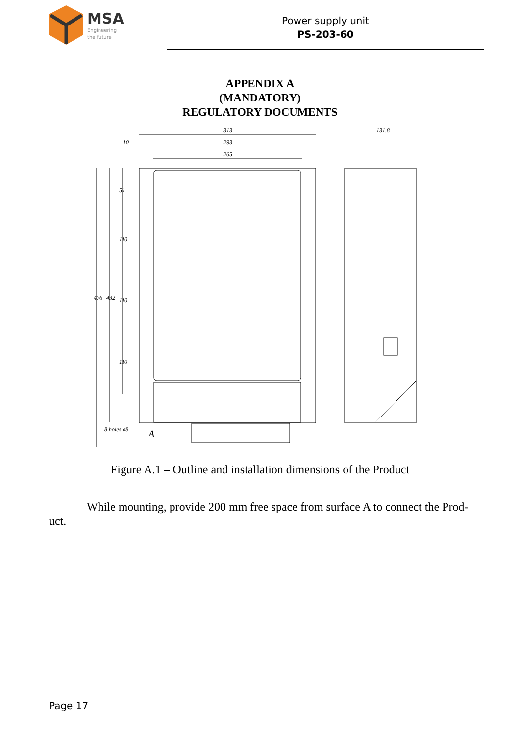MSA
Engineering
the future
Power supply unit
PS-203-60
APPENDIX A
(MANDATORY)
REGULATORY DOCUMENTS
313
293
265
131.8
10
8 holes ø8
A
476
432
51
110
110
110
Figure A.1 – Outline and installation dimensions of the Product
While mounting, provide 200 mm free space from surface A to connect the Prod-uct.
Page 17